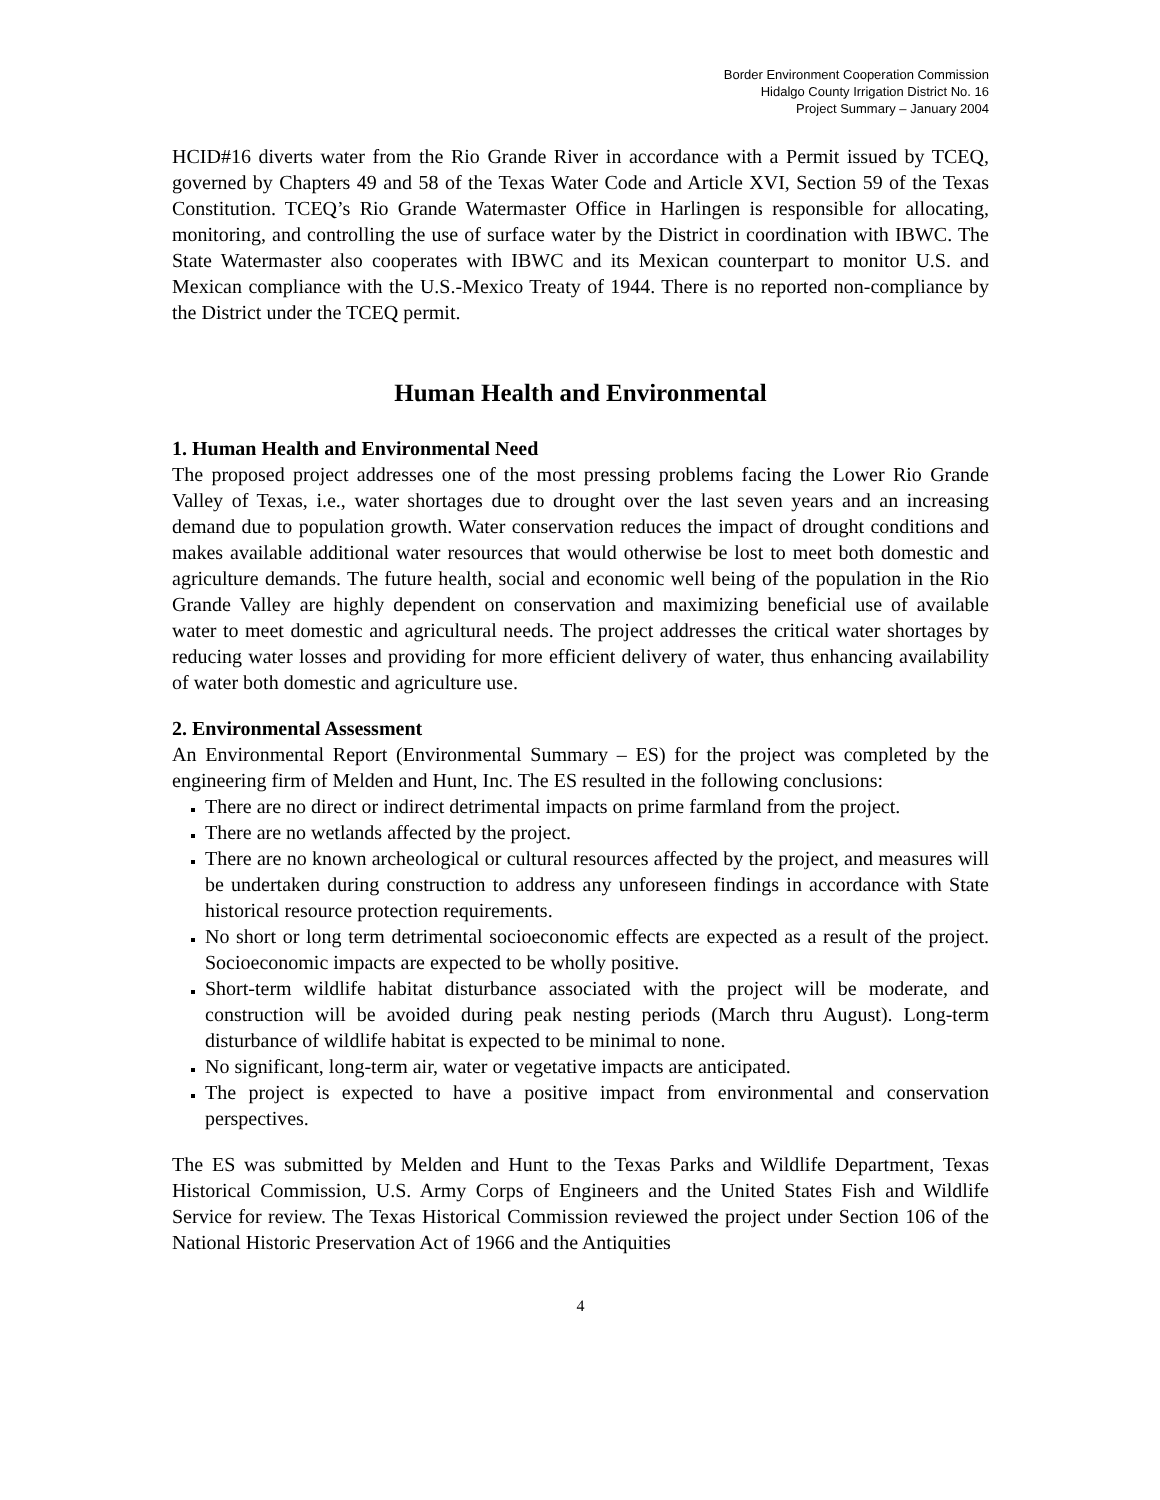Border Environment Cooperation Commission
Hidalgo County Irrigation District No. 16
Project Summary – January 2004
HCID#16 diverts water from the Rio Grande River in accordance with a Permit issued by TCEQ, governed by Chapters 49 and 58 of the Texas Water Code and Article XVI, Section 59 of the Texas Constitution. TCEQ’s Rio Grande Watermaster Office in Harlingen is responsible for allocating, monitoring, and controlling the use of surface water by the District in coordination with IBWC. The State Watermaster also cooperates with IBWC and its Mexican counterpart to monitor U.S. and Mexican compliance with the U.S.-Mexico Treaty of 1944. There is no reported non-compliance by the District under the TCEQ permit.
Human Health and Environmental
1. Human Health and Environmental Need
The proposed project addresses one of the most pressing problems facing the Lower Rio Grande Valley of Texas, i.e., water shortages due to drought over the last seven years and an increasing demand due to population growth. Water conservation reduces the impact of drought conditions and makes available additional water resources that would otherwise be lost to meet both domestic and agriculture demands. The future health, social and economic well being of the population in the Rio Grande Valley are highly dependent on conservation and maximizing beneficial use of available water to meet domestic and agricultural needs. The project addresses the critical water shortages by reducing water losses and providing for more efficient delivery of water, thus enhancing availability of water both domestic and agriculture use.
2. Environmental Assessment
An Environmental Report (Environmental Summary – ES) for the project was completed by the engineering firm of Melden and Hunt, Inc. The ES resulted in the following conclusions:
There are no direct or indirect detrimental impacts on prime farmland from the project.
There are no wetlands affected by the project.
There are no known archeological or cultural resources affected by the project, and measures will be undertaken during construction to address any unforeseen findings in accordance with State historical resource protection requirements.
No short or long term detrimental socioeconomic effects are expected as a result of the project. Socioeconomic impacts are expected to be wholly positive.
Short-term wildlife habitat disturbance associated with the project will be moderate, and construction will be avoided during peak nesting periods (March thru August). Long-term disturbance of wildlife habitat is expected to be minimal to none.
No significant, long-term air, water or vegetative impacts are anticipated.
The project is expected to have a positive impact from environmental and conservation perspectives.
The ES was submitted by Melden and Hunt to the Texas Parks and Wildlife Department, Texas Historical Commission, U.S. Army Corps of Engineers and the United States Fish and Wildlife Service for review. The Texas Historical Commission reviewed the project under Section 106 of the National Historic Preservation Act of 1966 and the Antiquities
4